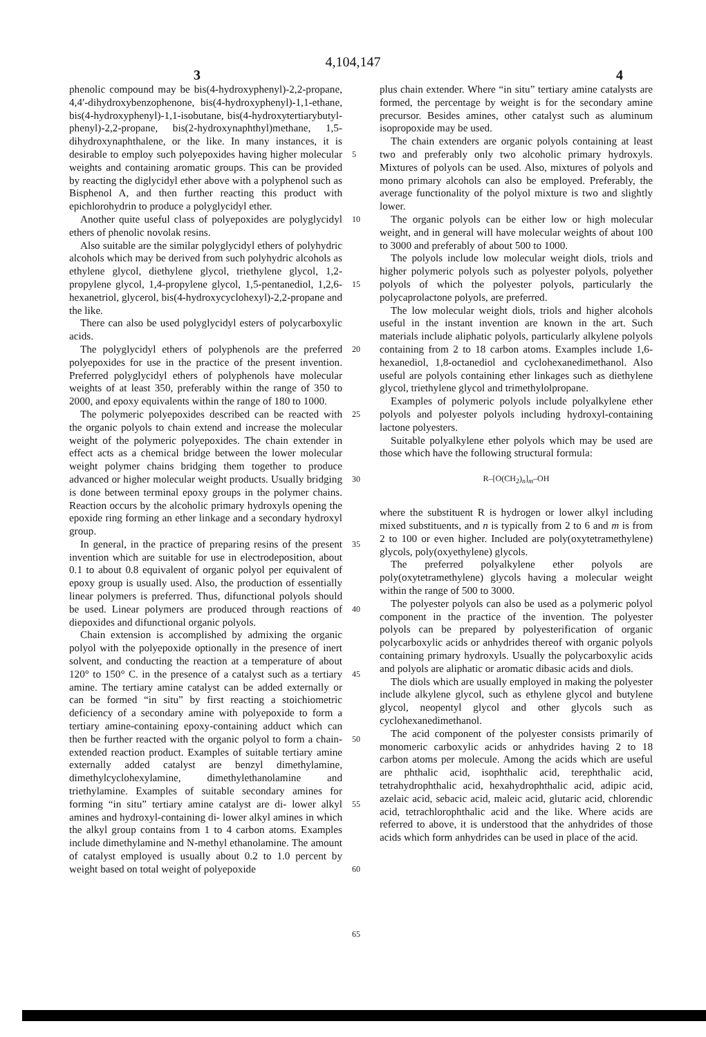4,104,147
3 4
phenolic compound may be bis(4-hydroxyphenyl)-2,2-propane, 4,4′-dihydroxybenzophenone, bis(4-hydroxyphenyl)-1,1-ethane, bis(4-hydroxyphenyl)-1,1-isobutane, bis(4-hydroxytertiarybutyl-phenyl)-2,2-propane, bis(2-hydroxynaphthyl)methane, 1,5-dihydroxynaphthalene, or the like. In many instances, it is desirable to employ such polyepoxides having higher molecular weights and containing aromatic groups. This can be provided by reacting the diglycidyl ether above with a polyphenol such as Bisphenol A, and then further reacting this product with epichlorohydrin to produce a polyglycidyl ether.
Another quite useful class of polyepoxides are polyglycidyl ethers of phenolic novolak resins.
Also suitable are the similar polyglycidyl ethers of polyhydric alcohols which may be derived from such polyhydric alcohols as ethylene glycol, diethylene glycol, triethylene glycol, 1,2-propylene glycol, 1,4-propylene glycol, 1,5-pentanediol, 1,2,6-hexanetriol, glycerol, bis(4-hydroxycyclohexyl)-2,2-propane and the like.
There can also be used polyglycidyl esters of polycarboxylic acids.
The polyglycidyl ethers of polyphenols are the preferred polyepoxides for use in the practice of the present invention. Preferred polyglycidyl ethers of polyphenols have molecular weights of at least 350, preferably within the range of 350 to 2000, and epoxy equivalents within the range of 180 to 1000.
The polymeric polyepoxides described can be reacted with the organic polyols to chain extend and increase the molecular weight of the polymeric polyepoxides. The chain extender in effect acts as a chemical bridge between the lower molecular weight polymer chains bridging them together to produce advanced or higher molecular weight products. Usually bridging is done between terminal epoxy groups in the polymer chains. Reaction occurs by the alcoholic primary hydroxyls opening the epoxide ring forming an ether linkage and a secondary hydroxyl group.
In general, in the practice of preparing resins of the present invention which are suitable for use in electrodeposition, about 0.1 to about 0.8 equivalent of organic polyol per equivalent of epoxy group is usually used. Also, the production of essentially linear polymers is preferred. Thus, difunctional polyols should be used. Linear polymers are produced through reactions of diepoxides and difunctional organic polyols.
Chain extension is accomplished by admixing the organic polyol with the polyepoxide optionally in the presence of inert solvent, and conducting the reaction at a temperature of about 120° to 150° C. in the presence of a catalyst such as a tertiary amine. The tertiary amine catalyst can be added externally or can be formed “in situ” by first reacting a stoichiometric deficiency of a secondary amine with polyepoxide to form a tertiary amine-containing epoxy-containing adduct which can then be further reacted with the organic polyol to form a chain-extended reaction product. Examples of suitable tertiary amine externally added catalyst are benzyl dimethylamine, dimethylcyclohexylamine, dimethylethanolamine and triethylamine. Examples of suitable secondary amines for forming “in situ” tertiary amine catalyst are di- lower alkyl amines and hydroxyl-containing di- lower alkyl amines in which the alkyl group contains from 1 to 4 carbon atoms. Examples include dimethylamine and N-methyl ethanolamine. The amount of catalyst employed is usually about 0.2 to 1.0 percent by weight based on total weight of polyepoxide
5
10
15
20
25
30
35
40
45
50
55
60
65
plus chain extender. Where “in situ” tertiary amine catalysts are formed, the percentage by weight is for the secondary amine precursor. Besides amines, other catalyst such as aluminum isopropoxide may be used.
The chain extenders are organic polyols containing at least two and preferably only two alcoholic primary hydroxyls. Mixtures of polyols can be used. Also, mixtures of polyols and mono primary alcohols can also be employed. Preferably, the average functionality of the polyol mixture is two and slightly lower.
The organic polyols can be either low or high molecular weight, and in general will have molecular weights of about 100 to 3000 and preferably of about 500 to 1000.
The polyols include low molecular weight diols, triols and higher polymeric polyols such as polyester polyols, polyether polyols of which the polyester polyols, particularly the polycaprolactone polyols, are preferred.
The low molecular weight diols, triols and higher alcohols useful in the instant invention are known in the art. Such materials include aliphatic polyols, particularly alkylene polyols containing from 2 to 18 carbon atoms. Examples include 1,6-hexanediol, 1,8-octanediol and cyclohexanedimethanol. Also useful are polyols containing ether linkages such as diethylene glycol, triethylene glycol and trimethylolpropane.
Examples of polymeric polyols include polyalkylene ether polyols and polyester polyols including hydroxyl-containing lactone polyesters.
Suitable polyalkylene ether polyols which may be used are those which have the following structural formula:
R–[O(CH<sub>2</sub>)<sub>n</sub>]<sub>m</sub>–OH
where the substituent R is hydrogen or lower alkyl including mixed substituents, and n is typically from 2 to 6 and m is from 2 to 100 or even higher. Included are poly(oxytetramethylene) glycols, poly(oxyethylene) glycols.
The preferred polyalkylene ether polyols are poly(oxytetramethylene) glycols having a molecular weight within the range of 500 to 3000.
The polyester polyols can also be used as a polymeric polyol component in the practice of the invention. The polyester polyols can be prepared by polyesterification of organic polycarboxylic acids or anhydrides thereof with organic polyols containing primary hydroxyls. Usually the polycarboxylic acids and polyols are aliphatic or aromatic dibasic acids and diols.
The diols which are usually employed in making the polyester include alkylene glycol, such as ethylene glycol and butylene glycol, neopentyl glycol and other glycols such as cyclohexanedimethanol.
The acid component of the polyester consists primarily of monomeric carboxylic acids or anhydrides having 2 to 18 carbon atoms per molecule. Among the acids which are useful are phthalic acid, isophthalic acid, terephthalic acid, tetrahydrophthalic acid, hexahydrophthalic acid, adipic acid, azelaic acid, sebacic acid, maleic acid, glutaric acid, chlorendic acid, tetrachlorophthalic acid and the like. Where acids are referred to above, it is understood that the anhydrides of those acids which form anhydrides can be used in place of the acid.